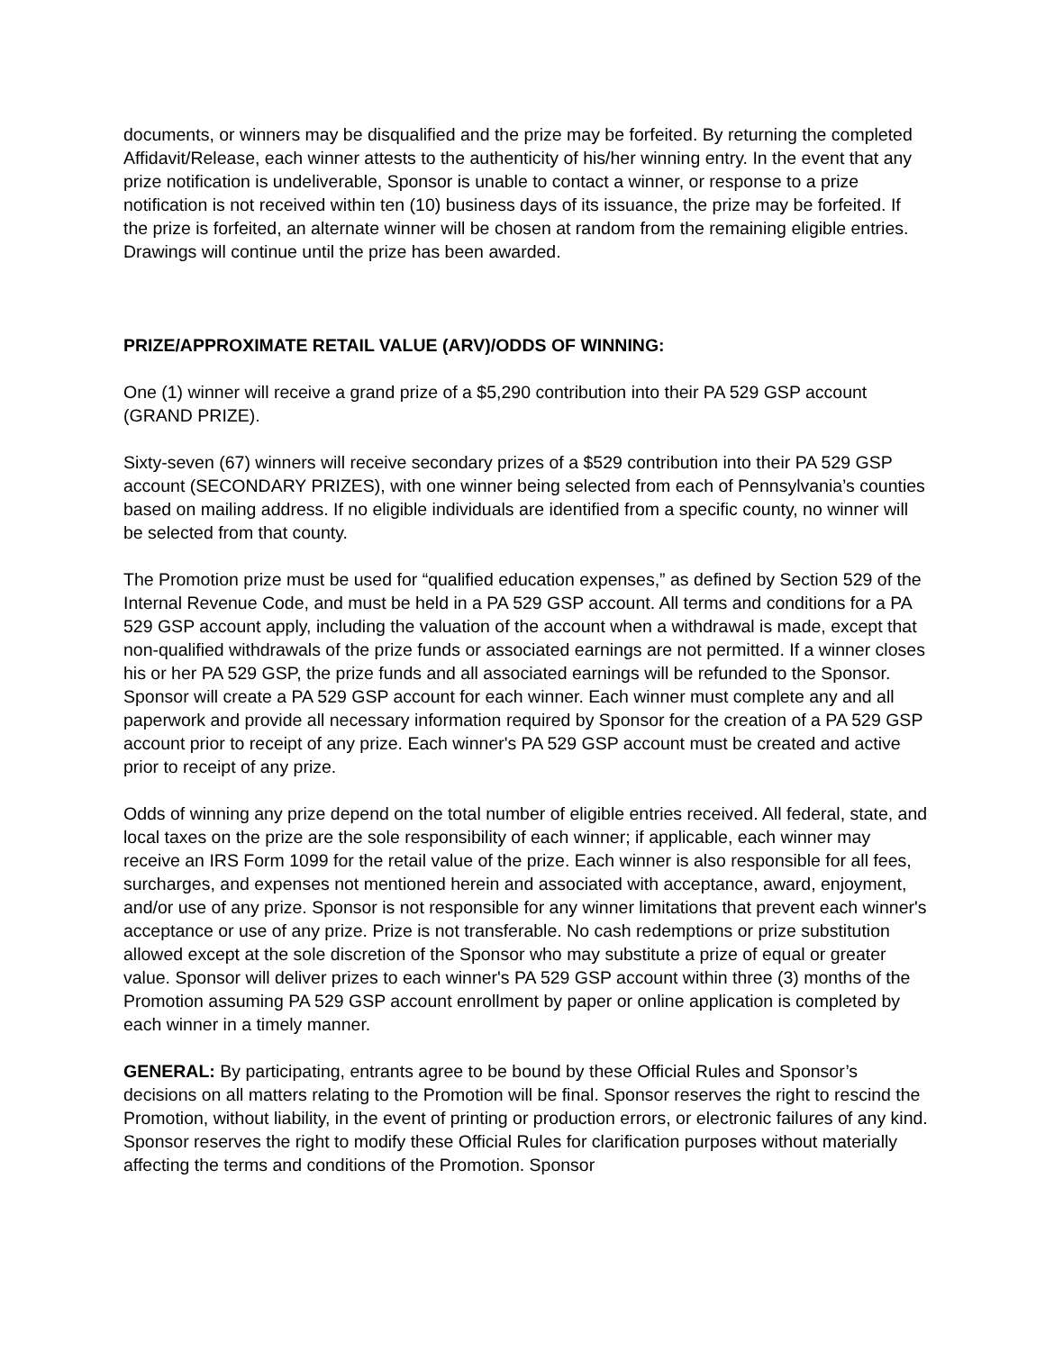documents, or winners may be disqualified and the prize may be forfeited. By returning the completed Affidavit/Release, each winner attests to the authenticity of his/her winning entry. In the event that any prize notification is undeliverable, Sponsor is unable to contact a winner, or response to a prize notification is not received within ten (10) business days of its issuance, the prize may be forfeited. If the prize is forfeited, an alternate winner will be chosen at random from the remaining eligible entries. Drawings will continue until the prize has been awarded.
PRIZE/APPROXIMATE RETAIL VALUE (ARV)/ODDS OF WINNING:
One (1) winner will receive a grand prize of a $5,290 contribution into their PA 529 GSP account (GRAND PRIZE).
Sixty-seven (67) winners will receive secondary prizes of a $529 contribution into their PA 529 GSP account (SECONDARY PRIZES), with one winner being selected from each of Pennsylvania’s counties based on mailing address. If no eligible individuals are identified from a specific county, no winner will be selected from that county.
The Promotion prize must be used for “qualified education expenses,” as defined by Section 529 of the Internal Revenue Code, and must be held in a PA 529 GSP account. All terms and conditions for a PA 529 GSP account apply, including the valuation of the account when a withdrawal is made, except that non-qualified withdrawals of the prize funds or associated earnings are not permitted. If a winner closes his or her PA 529 GSP, the prize funds and all associated earnings will be refunded to the Sponsor. Sponsor will create a PA 529 GSP account for each winner. Each winner must complete any and all paperwork and provide all necessary information required by Sponsor for the creation of a PA 529 GSP account prior to receipt of any prize. Each winner's PA 529 GSP account must be created and active prior to receipt of any prize.
Odds of winning any prize depend on the total number of eligible entries received. All federal, state, and local taxes on the prize are the sole responsibility of each winner; if applicable, each winner may receive an IRS Form 1099 for the retail value of the prize. Each winner is also responsible for all fees, surcharges, and expenses not mentioned herein and associated with acceptance, award, enjoyment, and/or use of any prize. Sponsor is not responsible for any winner limitations that prevent each winner's acceptance or use of any prize. Prize is not transferable. No cash redemptions or prize substitution allowed except at the sole discretion of the Sponsor who may substitute a prize of equal or greater value. Sponsor will deliver prizes to each winner's PA 529 GSP account within three (3) months of the Promotion assuming PA 529 GSP account enrollment by paper or online application is completed by each winner in a timely manner.
GENERAL: By participating, entrants agree to be bound by these Official Rules and Sponsor’s decisions on all matters relating to the Promotion will be final. Sponsor reserves the right to rescind the Promotion, without liability, in the event of printing or production errors, or electronic failures of any kind. Sponsor reserves the right to modify these Official Rules for clarification purposes without materially affecting the terms and conditions of the Promotion. Sponsor